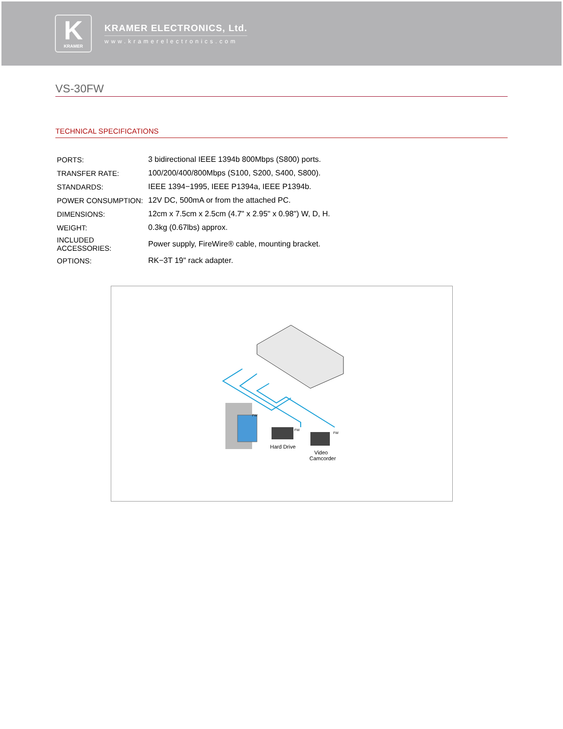K
KRAMER
KRAMER ELECTRONICS, Ltd.
www.kramerelectronics.com
VS-30FW
TECHNICAL SPECIFICATIONS
| PORTS: | 3 bidirectional IEEE 1394b 800Mbps (S800) ports. |
| TRANSFER RATE: | 100/200/400/800Mbps (S100, S200, S400, S800). |
| STANDARDS: | IEEE 1394−1995, IEEE P1394a, IEEE P1394b. |
| POWER CONSUMPTION: | 12V DC, 500mA or from the attached PC. |
| DIMENSIONS: | 12cm x 7.5cm x 2.5cm (4.7" x 2.95" x 0.98") W, D, H. |
| WEIGHT: | 0.3kg (0.67lbs) approx. |
| INCLUDED ACCESSORIES: | Power supply, FireWire® cable, mounting bracket. |
| OPTIONS: | RK−3T 19" rack adapter. |
FW
FW
FW
Hard Drive
Video
Camcorder